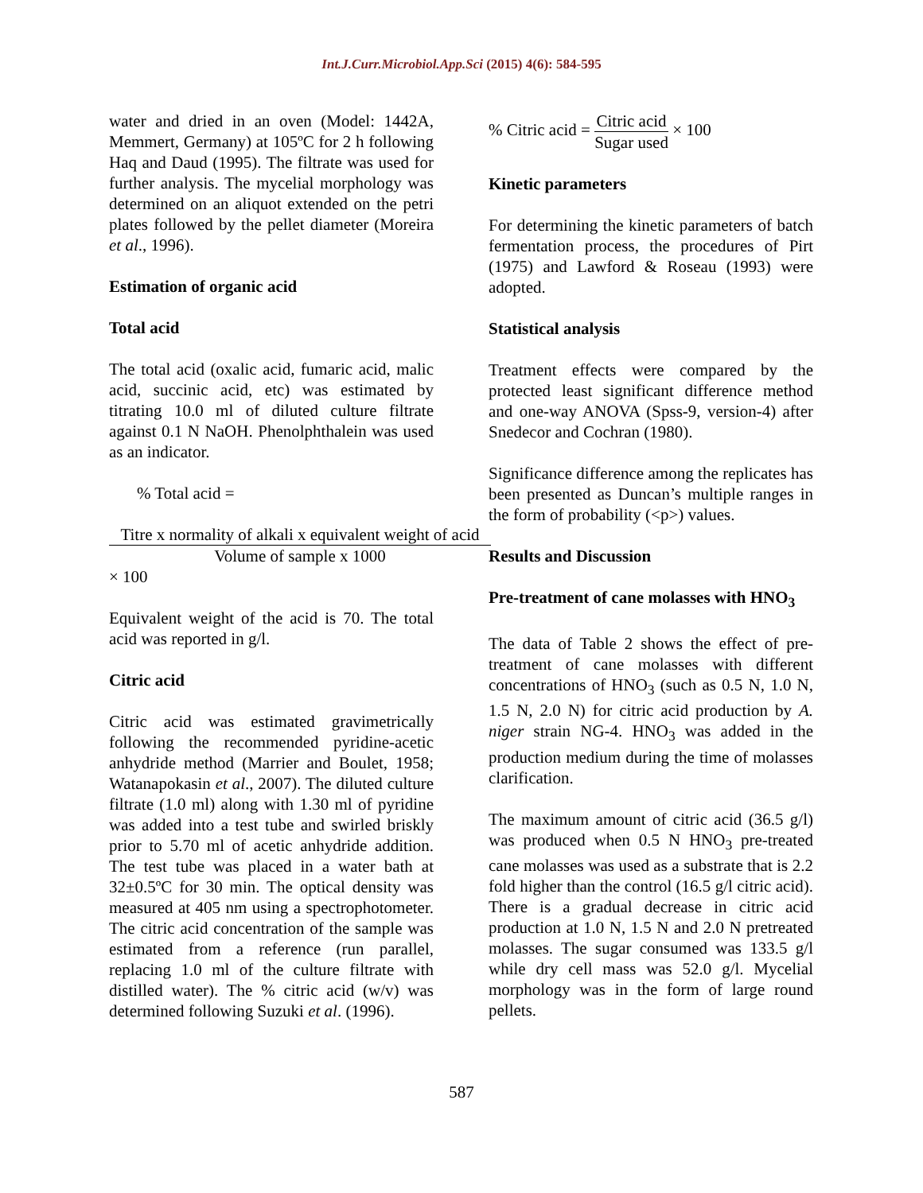Int.J.Curr.Microbiol.App.Sci (2015) 4(6): 584-595
water and dried in an oven (Model: 1442A, Memmert, Germany) at 105ºC for 2 h following Haq and Daud (1995). The filtrate was used for further analysis. The mycelial morphology was determined on an aliquot extended on the petri plates followed by the pellet diameter (Moreira et al., 1996).
Estimation of organic acid
Total acid
The total acid (oxalic acid, fumaric acid, malic acid, succinic acid, etc) was estimated by titrating 10.0 ml of diluted culture filtrate against 0.1 N NaOH. Phenolphthalein was used as an indicator.
% Total acid =
Titre x normality of alkali x equivalent weight of acid Volume of sample x 1000
× 100
Equivalent weight of the acid is 70. The total acid was reported in g/l.
Citric acid
Citric acid was estimated gravimetrically following the recommended pyridine-acetic anhydride method (Marrier and Boulet, 1958; Watanapokasin et al., 2007). The diluted culture filtrate (1.0 ml) along with 1.30 ml of pyridine was added into a test tube and swirled briskly prior to 5.70 ml of acetic anhydride addition. The test tube was placed in a water bath at 32±0.5ºC for 30 min. The optical density was measured at 405 nm using a spectrophotometer. The citric acid concentration of the sample was estimated from a reference (run parallel, replacing 1.0 ml of the culture filtrate with distilled water). The % citric acid (w/v) was determined following Suzuki et al. (1996).
% Citric acid = Citric acid Sugar used × 100
Kinetic parameters
For determining the kinetic parameters of batch fermentation process, the procedures of Pirt (1975) and Lawford & Roseau (1993) were adopted.
Statistical analysis
Treatment effects were compared by the protected least significant difference method and one-way ANOVA (Spss-9, version-4) after Snedecor and Cochran (1980).
Significance difference among the replicates has been presented as Duncan’s multiple ranges in the form of probability (<p>) values.
Results and Discussion
Pre-treatment of cane molasses with HNO<sub>3</sub>
The data of Table 2 shows the effect of pre-treatment of cane molasses with different concentrations of HNO<sub>3</sub> (such as 0.5 N, 1.0 N, 1.5 N, 2.0 N) for citric acid production by A. niger strain NG-4. HNO<sub>3</sub> was added in the production medium during the time of molasses clarification.
The maximum amount of citric acid (36.5 g/l) was produced when 0.5 N HNO<sub>3</sub> pre-treated cane molasses was used as a substrate that is 2.2 fold higher than the control (16.5 g/l citric acid). There is a gradual decrease in citric acid production at 1.0 N, 1.5 N and 2.0 N pretreated molasses. The sugar consumed was 133.5 g/l while dry cell mass was 52.0 g/l. Mycelial morphology was in the form of large round pellets.
587